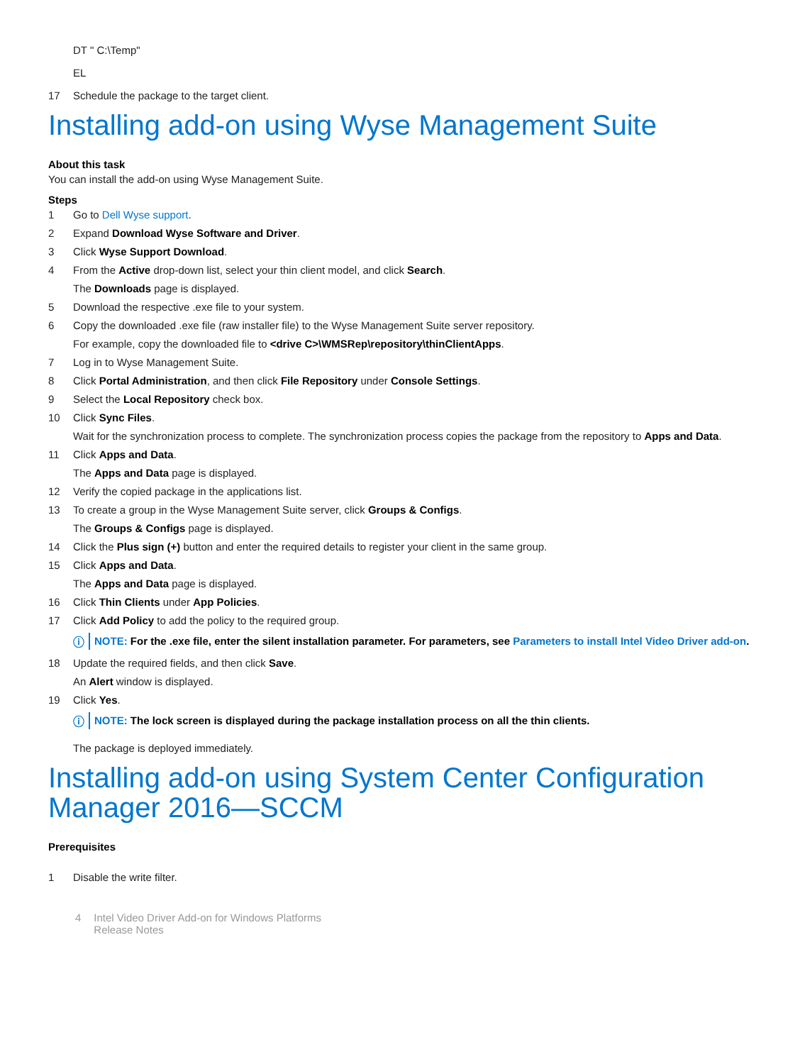DT " C:\Temp"
EL
17 Schedule the package to the target client.
Installing add-on using Wyse Management Suite
About this task
You can install the add-on using Wyse Management Suite.
Steps
1 Go to Dell Wyse support.
2 Expand Download Wyse Software and Driver.
3 Click Wyse Support Download.
4 From the Active drop-down list, select your thin client model, and click Search.
The Downloads page is displayed.
5 Download the respective .exe file to your system.
6 Copy the downloaded .exe file (raw installer file) to the Wyse Management Suite server repository.
For example, copy the downloaded file to <drive C>\WMSRep\repository\thinClientApps.
7 Log in to Wyse Management Suite.
8 Click Portal Administration, and then click File Repository under Console Settings.
9 Select the Local Repository check box.
10 Click Sync Files.
Wait for the synchronization process to complete. The synchronization process copies the package from the repository to Apps and Data.
11 Click Apps and Data.
The Apps and Data page is displayed.
12 Verify the copied package in the applications list.
13 To create a group in the Wyse Management Suite server, click Groups & Configs.
The Groups & Configs page is displayed.
14 Click the Plus sign (+) button and enter the required details to register your client in the same group.
15 Click Apps and Data.
The Apps and Data page is displayed.
16 Click Thin Clients under App Policies.
17 Click Add Policy to add the policy to the required group.
ⓘ NOTE: For the .exe file, enter the silent installation parameter. For parameters, see Parameters to install Intel Video Driver add-on.
18 Update the required fields, and then click Save.
An Alert window is displayed.
19 Click Yes.
ⓘ NOTE: The lock screen is displayed during the package installation process on all the thin clients.
The package is deployed immediately.
Installing add-on using System Center Configuration Manager 2016—SCCM
Prerequisites
1 Disable the write filter.
4 Intel Video Driver Add-on for Windows Platforms
Release Notes